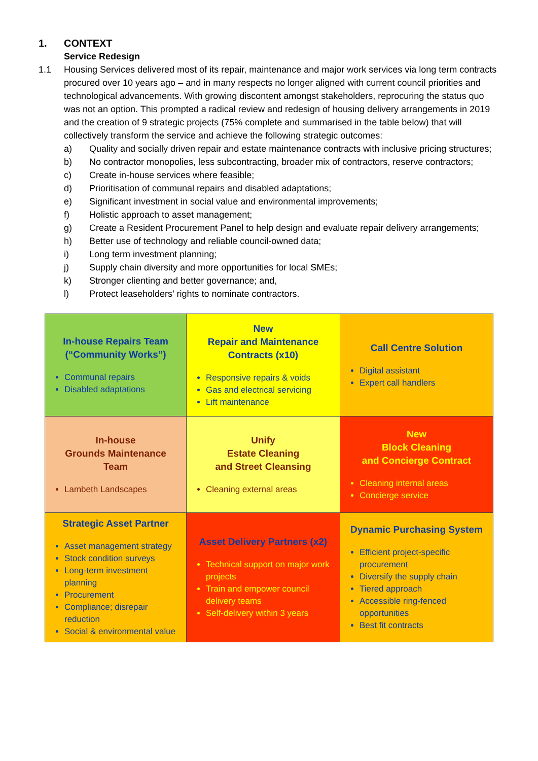1. CONTEXT
Service Redesign
1.1 Housing Services delivered most of its repair, maintenance and major work services via long term contracts procured over 10 years ago – and in many respects no longer aligned with current council priorities and technological advancements. With growing discontent amongst stakeholders, reprocuring the status quo was not an option. This prompted a radical review and redesign of housing delivery arrangements in 2019 and the creation of 9 strategic projects (75% complete and summarised in the table below) that will collectively transform the service and achieve the following strategic outcomes:
a) Quality and socially driven repair and estate maintenance contracts with inclusive pricing structures;
b) No contractor monopolies, less subcontracting, broader mix of contractors, reserve contractors;
c) Create in-house services where feasible;
d) Prioritisation of communal repairs and disabled adaptations;
e) Significant investment in social value and environmental improvements;
f) Holistic approach to asset management;
g) Create a Resident Procurement Panel to help design and evaluate repair delivery arrangements;
h) Better use of technology and reliable council-owned data;
i) Long term investment planning;
j) Supply chain diversity and more opportunities for local SMEs;
k) Stronger clienting and better governance; and,
l) Protect leaseholders’ rights to nominate contractors.
| In-house Repairs Team (“Community Works”) Communal repairs Disabled adaptations | New Repair and Maintenance Contracts (x10) Responsive repairs & voids Gas and electrical servicing Lift maintenance | Call Centre Solution Digital assistant Expert call handlers |
| In-house Grounds Maintenance Team Lambeth Landscapes | Unify Estate Cleaning and Street Cleansing Cleaning external areas | New Block Cleaning and Concierge Contract Cleaning internal areas Concierge service |
| Strategic Asset Partner Asset management strategy Stock condition surveys Long-term investment planning Procurement Compliance; disrepair reduction Social & environmental value | Asset Delivery Partners (x2) Technical support on major work projects Train and empower council delivery teams Self-delivery within 3 years | Dynamic Purchasing System Efficient project-specific procurement Diversify the supply chain Tiered approach Accessible ring-fenced opportunities Best fit contracts |